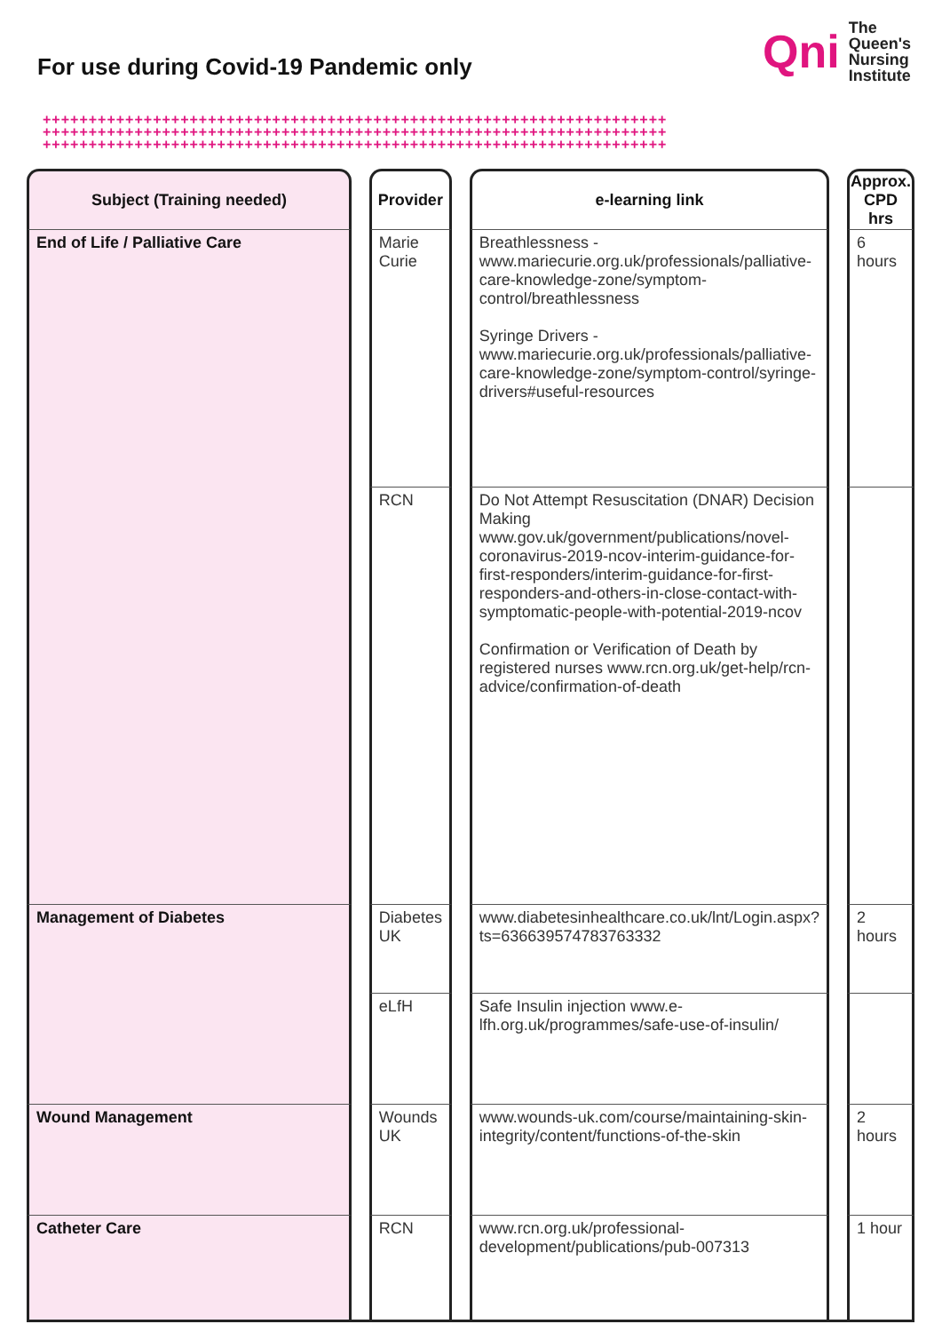For use during Covid-19 Pandemic only
Qni The
Queen's
Nursing
Institute
++++++++++++++++++++++++++++++++++++++++++++++++++++++++++++++++++++
++++++++++++++++++++++++++++++++++++++++++++++++++++++++++++++++++++
++++++++++++++++++++++++++++++++++++++++++++++++++++++++++++++++++++
| Subject (Training needed) | | Provider | | e-learning link | | Approx. CPD hrs |
| --- | --- | --- | --- | --- | --- | --- |
| End of Life / Palliative Care | | Marie Curie | | Breathlessness - www.mariecurie.org.uk/professionals/palliative-care-knowledge-zone/symptom-control/breathlessness Syringe Drivers - www.mariecurie.org.uk/professionals/palliative-care-knowledge-zone/symptom-control/syringe-drivers#useful-resources | | 6 hours |
| | | RCN | | Do Not Attempt Resuscitation (DNAR) Decision Making www.gov.uk/government/publications/novel-coronavirus-2019-ncov-interim-guidance-for-first-responders/interim-guidance-for-first-responders-and-others-in-close-contact-with-symptomatic-people-with-potential-2019-ncov Confirmation or Verification of Death by registered nurses www.rcn.org.uk/get-help/rcn-advice/confirmation-of-death | | |
| Management of Diabetes | | Diabetes UK | | www.diabetesinhealthcare.co.uk/lnt/Login.aspx?ts=636639574783763332 | | 2 hours |
| | | eLfH | | Safe Insulin injection www.e-lfh.org.uk/programmes/safe-use-of-insulin/ | | |
| Wound Management | | Wounds UK | | www.wounds-uk.com/course/maintaining-skin-integrity/content/functions-of-the-skin | | 2 hours |
| Catheter Care | | RCN | | www.rcn.org.uk/professional-development/publications/pub-007313 | | 1 hour |